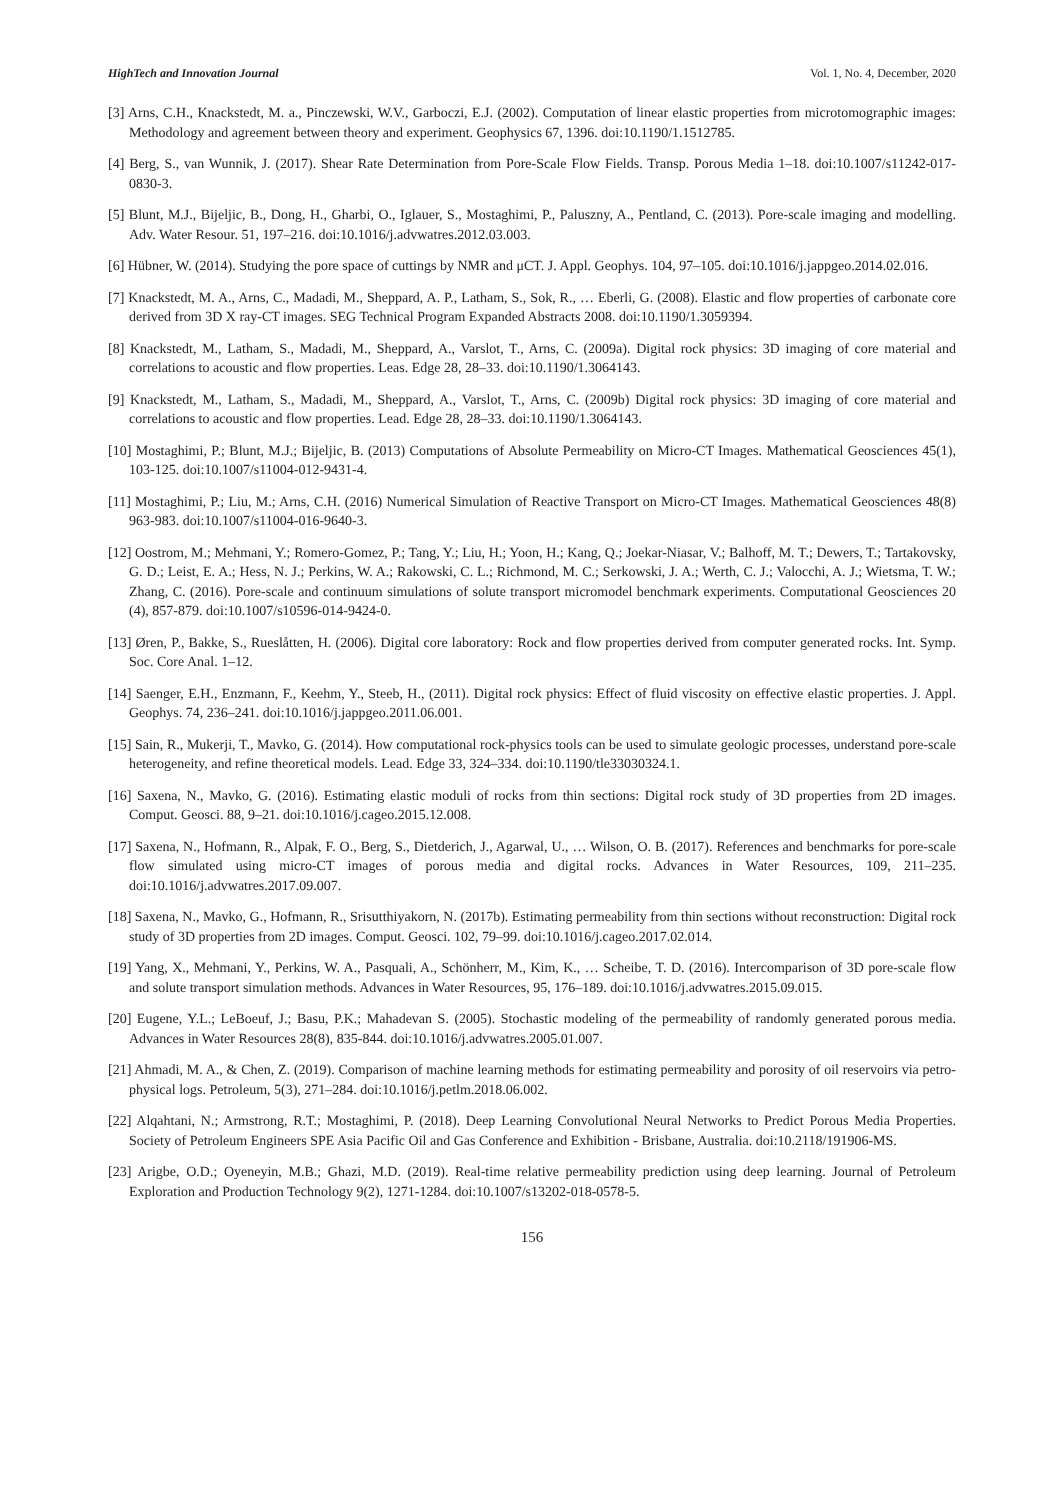HighTech and Innovation Journal Vol. 1, No. 4, December, 2020
[3] Arns, C.H., Knackstedt, M. a., Pinczewski, W.V., Garboczi, E.J. (2002). Computation of linear elastic properties from microtomographic images: Methodology and agreement between theory and experiment. Geophysics 67, 1396. doi:10.1190/1.1512785.
[4] Berg, S., van Wunnik, J. (2017). Shear Rate Determination from Pore-Scale Flow Fields. Transp. Porous Media 1–18. doi:10.1007/s11242-017-0830-3.
[5] Blunt, M.J., Bijeljic, B., Dong, H., Gharbi, O., Iglauer, S., Mostaghimi, P., Paluszny, A., Pentland, C. (2013). Pore-scale imaging and modelling. Adv. Water Resour. 51, 197–216. doi:10.1016/j.advwatres.2012.03.003.
[6] Hübner, W. (2014). Studying the pore space of cuttings by NMR and μCT. J. Appl. Geophys. 104, 97–105. doi:10.1016/j.jappgeo.2014.02.016.
[7] Knackstedt, M. A., Arns, C., Madadi, M., Sheppard, A. P., Latham, S., Sok, R., … Eberli, G. (2008). Elastic and flow properties of carbonate core derived from 3D X ray-CT images. SEG Technical Program Expanded Abstracts 2008. doi:10.1190/1.3059394.
[8] Knackstedt, M., Latham, S., Madadi, M., Sheppard, A., Varslot, T., Arns, C. (2009a). Digital rock physics: 3D imaging of core material and correlations to acoustic and flow properties. Leas. Edge 28, 28–33. doi:10.1190/1.3064143.
[9] Knackstedt, M., Latham, S., Madadi, M., Sheppard, A., Varslot, T., Arns, C. (2009b) Digital rock physics: 3D imaging of core material and correlations to acoustic and flow properties. Lead. Edge 28, 28–33. doi:10.1190/1.3064143.
[10] Mostaghimi, P.; Blunt, M.J.; Bijeljic, B. (2013) Computations of Absolute Permeability on Micro-CT Images. Mathematical Geosciences 45(1), 103-125. doi:10.1007/s11004-012-9431-4.
[11] Mostaghimi, P.; Liu, M.; Arns, C.H. (2016) Numerical Simulation of Reactive Transport on Micro-CT Images. Mathematical Geosciences 48(8) 963-983. doi:10.1007/s11004-016-9640-3.
[12] Oostrom, M.; Mehmani, Y.; Romero-Gomez, P.; Tang, Y.; Liu, H.; Yoon, H.; Kang, Q.; Joekar-Niasar, V.; Balhoff, M. T.; Dewers, T.; Tartakovsky, G. D.; Leist, E. A.; Hess, N. J.; Perkins, W. A.; Rakowski, C. L.; Richmond, M. C.; Serkowski, J. A.; Werth, C. J.; Valocchi, A. J.; Wietsma, T. W.; Zhang, C. (2016). Pore-scale and continuum simulations of solute transport micromodel benchmark experiments. Computational Geosciences 20 (4), 857-879. doi:10.1007/s10596-014-9424-0.
[13] Øren, P., Bakke, S., Rueslåtten, H. (2006). Digital core laboratory: Rock and flow properties derived from computer generated rocks. Int. Symp. Soc. Core Anal. 1–12.
[14] Saenger, E.H., Enzmann, F., Keehm, Y., Steeb, H., (2011). Digital rock physics: Effect of fluid viscosity on effective elastic properties. J. Appl. Geophys. 74, 236–241. doi:10.1016/j.jappgeo.2011.06.001.
[15] Sain, R., Mukerji, T., Mavko, G. (2014). How computational rock-physics tools can be used to simulate geologic processes, understand pore-scale heterogeneity, and refine theoretical models. Lead. Edge 33, 324–334. doi:10.1190/tle33030324.1.
[16] Saxena, N., Mavko, G. (2016). Estimating elastic moduli of rocks from thin sections: Digital rock study of 3D properties from 2D images. Comput. Geosci. 88, 9–21. doi:10.1016/j.cageo.2015.12.008.
[17] Saxena, N., Hofmann, R., Alpak, F. O., Berg, S., Dietderich, J., Agarwal, U., … Wilson, O. B. (2017). References and benchmarks for pore-scale flow simulated using micro-CT images of porous media and digital rocks. Advances in Water Resources, 109, 211–235. doi:10.1016/j.advwatres.2017.09.007.
[18] Saxena, N., Mavko, G., Hofmann, R., Srisutthiyakorn, N. (2017b). Estimating permeability from thin sections without reconstruction: Digital rock study of 3D properties from 2D images. Comput. Geosci. 102, 79–99. doi:10.1016/j.cageo.2017.02.014.
[19] Yang, X., Mehmani, Y., Perkins, W. A., Pasquali, A., Schönherr, M., Kim, K., … Scheibe, T. D. (2016). Intercomparison of 3D pore-scale flow and solute transport simulation methods. Advances in Water Resources, 95, 176–189. doi:10.1016/j.advwatres.2015.09.015.
[20] Eugene, Y.L.; LeBoeuf, J.; Basu, P.K.; Mahadevan S. (2005). Stochastic modeling of the permeability of randomly generated porous media. Advances in Water Resources 28(8), 835-844. doi:10.1016/j.advwatres.2005.01.007.
[21] Ahmadi, M. A., & Chen, Z. (2019). Comparison of machine learning methods for estimating permeability and porosity of oil reservoirs via petro-physical logs. Petroleum, 5(3), 271–284. doi:10.1016/j.petlm.2018.06.002.
[22] Alqahtani, N.; Armstrong, R.T.; Mostaghimi, P. (2018). Deep Learning Convolutional Neural Networks to Predict Porous Media Properties. Society of Petroleum Engineers SPE Asia Pacific Oil and Gas Conference and Exhibition - Brisbane, Australia. doi:10.2118/191906-MS.
[23] Arigbe, O.D.; Oyeneyin, M.B.; Ghazi, M.D. (2019). Real-time relative permeability prediction using deep learning. Journal of Petroleum Exploration and Production Technology 9(2), 1271-1284. doi:10.1007/s13202-018-0578-5.
156